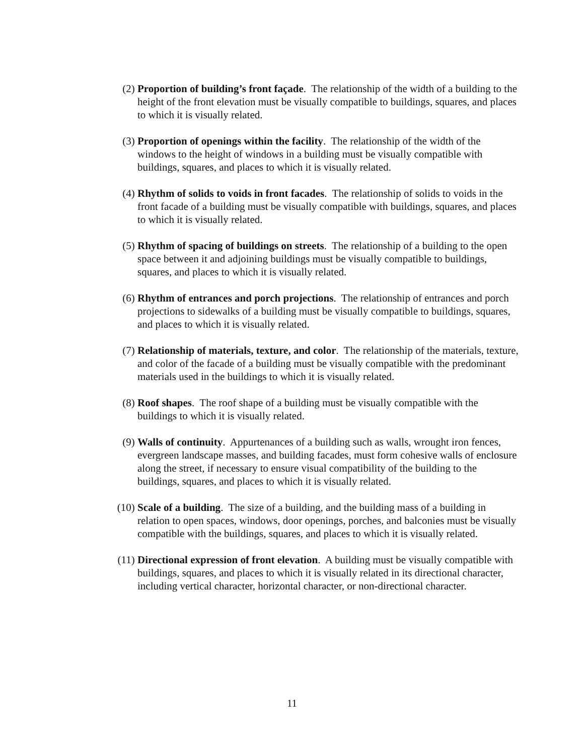(2) Proportion of building’s front façade. The relationship of the width of a building to the height of the front elevation must be visually compatible to buildings, squares, and places to which it is visually related.
(3) Proportion of openings within the facility. The relationship of the width of the windows to the height of windows in a building must be visually compatible with buildings, squares, and places to which it is visually related.
(4) Rhythm of solids to voids in front facades. The relationship of solids to voids in the front facade of a building must be visually compatible with buildings, squares, and places to which it is visually related.
(5) Rhythm of spacing of buildings on streets. The relationship of a building to the open space between it and adjoining buildings must be visually compatible to buildings, squares, and places to which it is visually related.
(6) Rhythm of entrances and porch projections. The relationship of entrances and porch projections to sidewalks of a building must be visually compatible to buildings, squares, and places to which it is visually related.
(7) Relationship of materials, texture, and color. The relationship of the materials, texture, and color of the facade of a building must be visually compatible with the predominant materials used in the buildings to which it is visually related.
(8) Roof shapes. The roof shape of a building must be visually compatible with the buildings to which it is visually related.
(9) Walls of continuity. Appurtenances of a building such as walls, wrought iron fences, evergreen landscape masses, and building facades, must form cohesive walls of enclosure along the street, if necessary to ensure visual compatibility of the building to the buildings, squares, and places to which it is visually related.
(10) Scale of a building. The size of a building, and the building mass of a building in relation to open spaces, windows, door openings, porches, and balconies must be visually compatible with the buildings, squares, and places to which it is visually related.
(11) Directional expression of front elevation. A building must be visually compatible with buildings, squares, and places to which it is visually related in its directional character, including vertical character, horizontal character, or non-directional character.
11